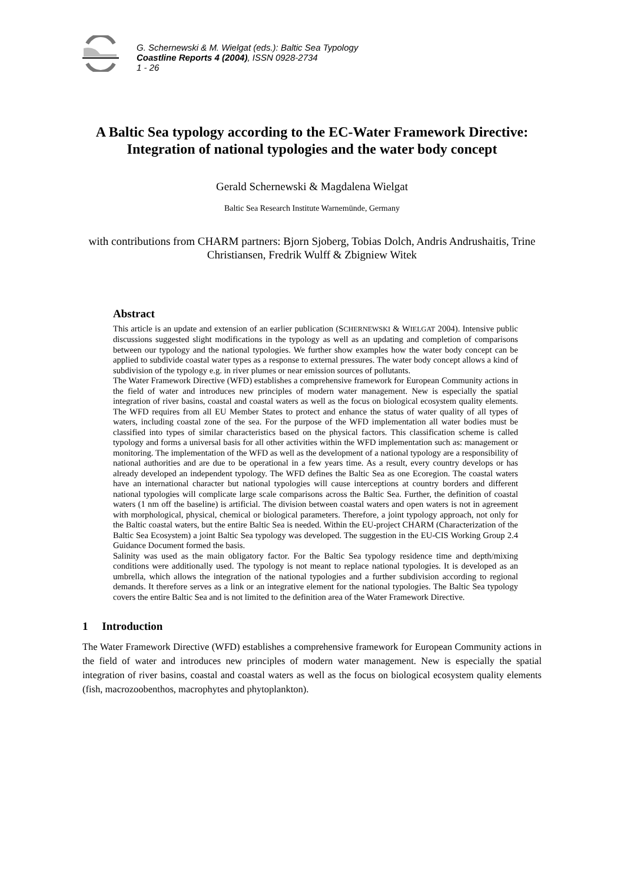G. Schernewski & M. Wielgat (eds.): Baltic Sea Typology
Coastline Reports 4 (2004), ISSN 0928-2734
1 - 26
A Baltic Sea typology according to the EC-Water Framework Directive: Integration of national typologies and the water body concept
Gerald Schernewski & Magdalena Wielgat
Baltic Sea Research Institute Warnemünde, Germany
with contributions from CHARM partners: Bjorn Sjoberg, Tobias Dolch, Andris Andrushaitis, Trine Christiansen, Fredrik Wulff & Zbigniew Witek
Abstract
This article is an update and extension of an earlier publication (SCHERNEWSKI & WIELGAT 2004). Intensive public discussions suggested slight modifications in the typology as well as an updating and completion of comparisons between our typology and the national typologies. We further show examples how the water body concept can be applied to subdivide coastal water types as a response to external pressures. The water body concept allows a kind of subdivision of the typology e.g. in river plumes or near emission sources of pollutants.
The Water Framework Directive (WFD) establishes a comprehensive framework for European Community actions in the field of water and introduces new principles of modern water management. New is especially the spatial integration of river basins, coastal and coastal waters as well as the focus on biological ecosystem quality elements. The WFD requires from all EU Member States to protect and enhance the status of water quality of all types of waters, including coastal zone of the sea. For the purpose of the WFD implementation all water bodies must be classified into types of similar characteristics based on the physical factors. This classification scheme is called typology and forms a universal basis for all other activities within the WFD implementation such as: management or monitoring. The implementation of the WFD as well as the development of a national typology are a responsibility of national authorities and are due to be operational in a few years time. As a result, every country develops or has already developed an independent typology. The WFD defines the Baltic Sea as one Ecoregion. The coastal waters have an international character but national typologies will cause interceptions at country borders and different national typologies will complicate large scale comparisons across the Baltic Sea. Further, the definition of coastal waters (1 nm off the baseline) is artificial. The division between coastal waters and open waters is not in agreement with morphological, physical, chemical or biological parameters. Therefore, a joint typology approach, not only for the Baltic coastal waters, but the entire Baltic Sea is needed. Within the EU-project CHARM (Characterization of the Baltic Sea Ecosystem) a joint Baltic Sea typology was developed. The suggestion in the EU-CIS Working Group 2.4 Guidance Document formed the basis.
Salinity was used as the main obligatory factor. For the Baltic Sea typology residence time and depth/mixing conditions were additionally used. The typology is not meant to replace national typologies. It is developed as an umbrella, which allows the integration of the national typologies and a further subdivision according to regional demands. It therefore serves as a link or an integrative element for the national typologies. The Baltic Sea typology covers the entire Baltic Sea and is not limited to the definition area of the Water Framework Directive.
1 Introduction
The Water Framework Directive (WFD) establishes a comprehensive framework for European Community actions in the field of water and introduces new principles of modern water management. New is especially the spatial integration of river basins, coastal and coastal waters as well as the focus on biological ecosystem quality elements (fish, macrozoobenthos, macrophytes and phytoplankton).